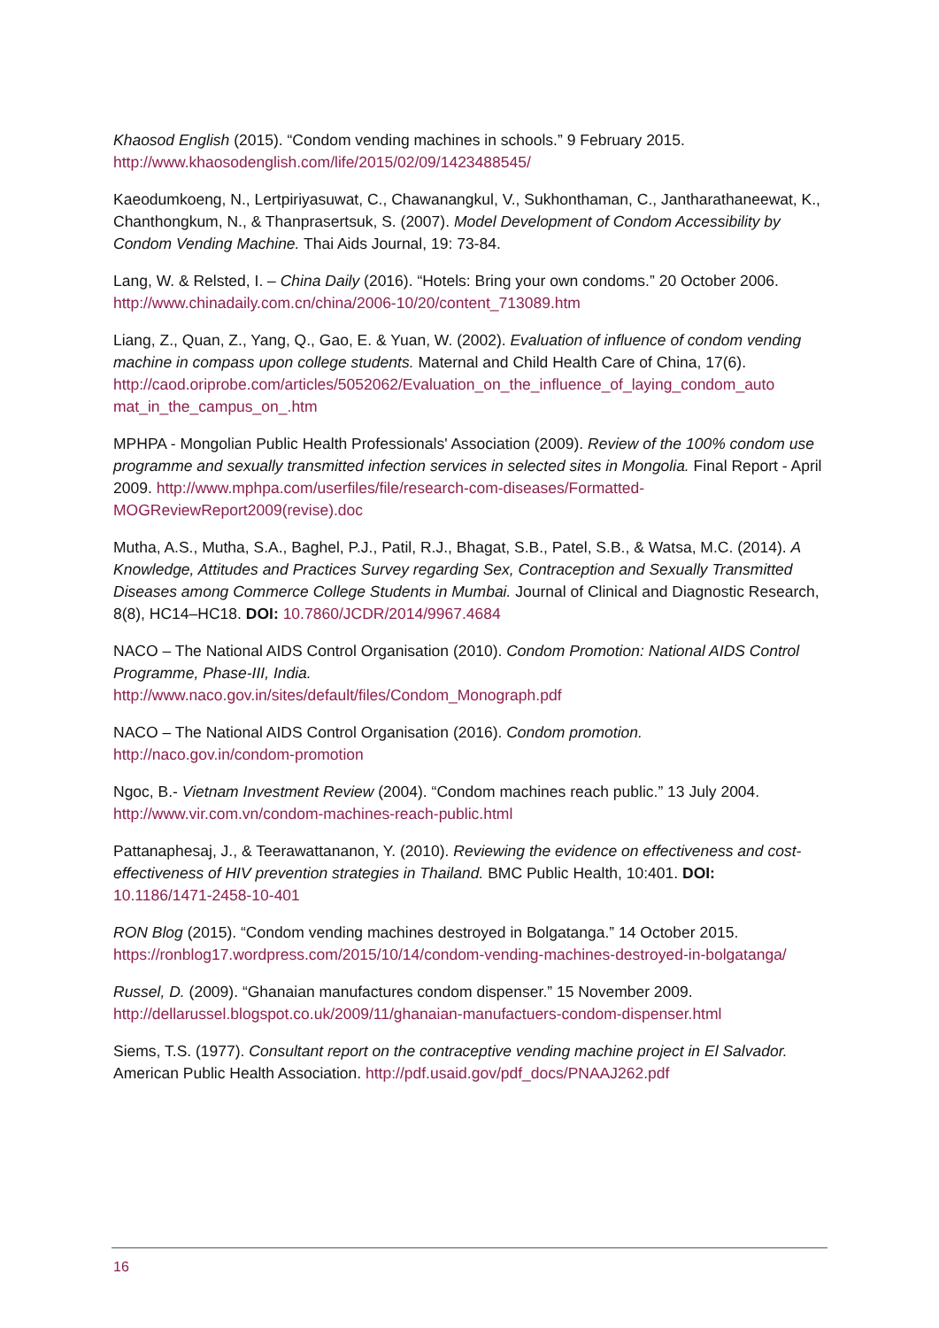Khaosod English (2015). “Condom vending machines in schools.” 9 February 2015. http://www.khaosodenglish.com/life/2015/02/09/1423488545/
Kaeodumkoeng, N., Lertpiriyasuwat, C., Chawanangkul, V., Sukhonthaman, C., Jantharathaneewat, K., Chanthongkum, N., & Thanprasertsuk, S. (2007). Model Development of Condom Accessibility by Condom Vending Machine. Thai Aids Journal, 19: 73-84.
Lang, W. & Relsted, I. – China Daily (2016). “Hotels: Bring your own condoms.” 20 October 2006. http://www.chinadaily.com.cn/china/2006-10/20/content_713089.htm
Liang, Z., Quan, Z., Yang, Q., Gao, E. & Yuan, W. (2002). Evaluation of influence of condom vending machine in compass upon college students. Maternal and Child Health Care of China, 17(6).
http://caod.oriprobe.com/articles/5052062/Evaluation_on_the_influence_of_laying_condom_auto mat_in_the_campus_on_.htm
MPHPA - Mongolian Public Health Professionals' Association (2009). Review of the 100% condom use programme and sexually transmitted infection services in selected sites in Mongolia. Final Report - April 2009. http://www.mphpa.com/userfiles/file/research-com-diseases/Formatted-MOGReviewReport2009(revise).doc
Mutha, A.S., Mutha, S.A., Baghel, P.J., Patil, R.J., Bhagat, S.B., Patel, S.B., & Watsa, M.C. (2014). A Knowledge, Attitudes and Practices Survey regarding Sex, Contraception and Sexually Transmitted Diseases among Commerce College Students in Mumbai. Journal of Clinical and Diagnostic Research, 8(8), HC14–HC18. DOI: 10.7860/JCDR/2014/9967.4684
NACO – The National AIDS Control Organisation (2010). Condom Promotion: National AIDS Control Programme, Phase-III, India.
http://www.naco.gov.in/sites/default/files/Condom_Monograph.pdf
NACO – The National AIDS Control Organisation (2016). Condom promotion.
http://naco.gov.in/condom-promotion
Ngoc, B.- Vietnam Investment Review (2004). “Condom machines reach public.” 13 July 2004. http://www.vir.com.vn/condom-machines-reach-public.html
Pattanaphesaj, J., & Teerawattananon, Y. (2010). Reviewing the evidence on effectiveness and cost-effectiveness of HIV prevention strategies in Thailand. BMC Public Health, 10:401. DOI:
10.1186/1471-2458-10-401
RON Blog (2015). “Condom vending machines destroyed in Bolgatanga.” 14 October 2015. https://ronblog17.wordpress.com/2015/10/14/condom-vending-machines-destroyed-in-bolgatanga/
Russel, D. (2009). “Ghanaian manufactures condom dispenser.” 15 November 2009. http://dellarussel.blogspot.co.uk/2009/11/ghanaian-manufactuers-condom-dispenser.html
Siems, T.S. (1977). Consultant report on the contraceptive vending machine project in El Salvador. American Public Health Association. http://pdf.usaid.gov/pdf_docs/PNAAJ262.pdf
16